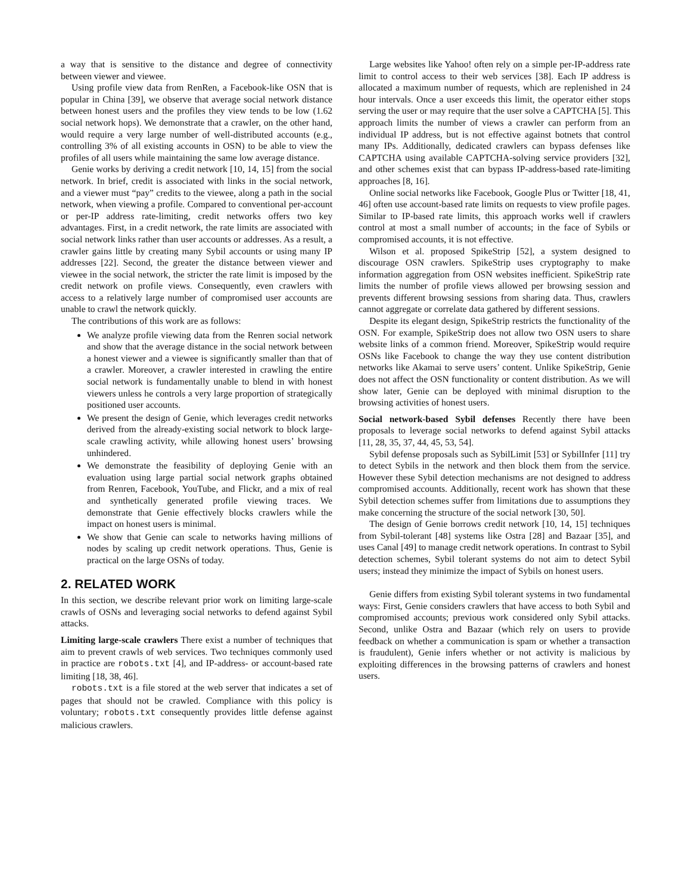a way that is sensitive to the distance and degree of connectivity between viewer and viewee.
Using profile view data from RenRen, a Facebook-like OSN that is popular in China [39], we observe that average social network distance between honest users and the profiles they view tends to be low (1.62 social network hops). We demonstrate that a crawler, on the other hand, would require a very large number of well-distributed accounts (e.g., controlling 3% of all existing accounts in OSN) to be able to view the profiles of all users while maintaining the same low average distance.
Genie works by deriving a credit network [10, 14, 15] from the social network. In brief, credit is associated with links in the social network, and a viewer must “pay” credits to the viewee, along a path in the social network, when viewing a profile. Compared to conventional per-account or per-IP address rate-limiting, credit networks offers two key advantages. First, in a credit network, the rate limits are associated with social network links rather than user accounts or addresses. As a result, a crawler gains little by creating many Sybil accounts or using many IP addresses [22]. Second, the greater the distance between viewer and viewee in the social network, the stricter the rate limit is imposed by the credit network on profile views. Consequently, even crawlers with access to a relatively large number of compromised user accounts are unable to crawl the network quickly.
The contributions of this work are as follows:
We analyze profile viewing data from the Renren social network and show that the average distance in the social network between a honest viewer and a viewee is significantly smaller than that of a crawler. Moreover, a crawler interested in crawling the entire social network is fundamentally unable to blend in with honest viewers unless he controls a very large proportion of strategically positioned user accounts.
We present the design of Genie, which leverages credit networks derived from the already-existing social network to block large-scale crawling activity, while allowing honest users’ browsing unhindered.
We demonstrate the feasibility of deploying Genie with an evaluation using large partial social network graphs obtained from Renren, Facebook, YouTube, and Flickr, and a mix of real and synthetically generated profile viewing traces. We demonstrate that Genie effectively blocks crawlers while the impact on honest users is minimal.
We show that Genie can scale to networks having millions of nodes by scaling up credit network operations. Thus, Genie is practical on the large OSNs of today.
2. RELATED WORK
In this section, we describe relevant prior work on limiting large-scale crawls of OSNs and leveraging social networks to defend against Sybil attacks.
Limiting large-scale crawlers There exist a number of techniques that aim to prevent crawls of web services. Two techniques commonly used in practice are robots.txt [4], and IP-address- or account-based rate limiting [18, 38, 46].
robots.txt is a file stored at the web server that indicates a set of pages that should not be crawled. Compliance with this policy is voluntary; robots.txt consequently provides little defense against malicious crawlers.
Large websites like Yahoo! often rely on a simple per-IP-address rate limit to control access to their web services [38]. Each IP address is allocated a maximum number of requests, which are replenished in 24 hour intervals. Once a user exceeds this limit, the operator either stops serving the user or may require that the user solve a CAPTCHA [5]. This approach limits the number of views a crawler can perform from an individual IP address, but is not effective against botnets that control many IPs. Additionally, dedicated crawlers can bypass defenses like CAPTCHA using available CAPTCHA-solving service providers [32], and other schemes exist that can bypass IP-address-based rate-limiting approaches [8, 16].
Online social networks like Facebook, Google Plus or Twitter [18, 41, 46] often use account-based rate limits on requests to view profile pages. Similar to IP-based rate limits, this approach works well if crawlers control at most a small number of accounts; in the face of Sybils or compromised accounts, it is not effective.
Wilson et al. proposed SpikeStrip [52], a system designed to discourage OSN crawlers. SpikeStrip uses cryptography to make information aggregation from OSN websites inefficient. SpikeStrip rate limits the number of profile views allowed per browsing session and prevents different browsing sessions from sharing data. Thus, crawlers cannot aggregate or correlate data gathered by different sessions.
Despite its elegant design, SpikeStrip restricts the functionality of the OSN. For example, SpikeStrip does not allow two OSN users to share website links of a common friend. Moreover, SpikeStrip would require OSNs like Facebook to change the way they use content distribution networks like Akamai to serve users’ content. Unlike SpikeStrip, Genie does not affect the OSN functionality or content distribution. As we will show later, Genie can be deployed with minimal disruption to the browsing activities of honest users.
Social network-based Sybil defenses Recently there have been proposals to leverage social networks to defend against Sybil attacks [11, 28, 35, 37, 44, 45, 53, 54].
Sybil defense proposals such as SybilLimit [53] or SybilInfer [11] try to detect Sybils in the network and then block them from the service. However these Sybil detection mechanisms are not designed to address compromised accounts. Additionally, recent work has shown that these Sybil detection schemes suffer from limitations due to assumptions they make concerning the structure of the social network [30, 50].
The design of Genie borrows credit network [10, 14, 15] techniques from Sybil-tolerant [48] systems like Ostra [28] and Bazaar [35], and uses Canal [49] to manage credit network operations. In contrast to Sybil detection schemes, Sybil tolerant systems do not aim to detect Sybil users; instead they minimize the impact of Sybils on honest users.
Genie differs from existing Sybil tolerant systems in two fundamental ways: First, Genie considers crawlers that have access to both Sybil and compromised accounts; previous work considered only Sybil attacks. Second, unlike Ostra and Bazaar (which rely on users to provide feedback on whether a communication is spam or whether a transaction is fraudulent), Genie infers whether or not activity is malicious by exploiting differences in the browsing patterns of crawlers and honest users.